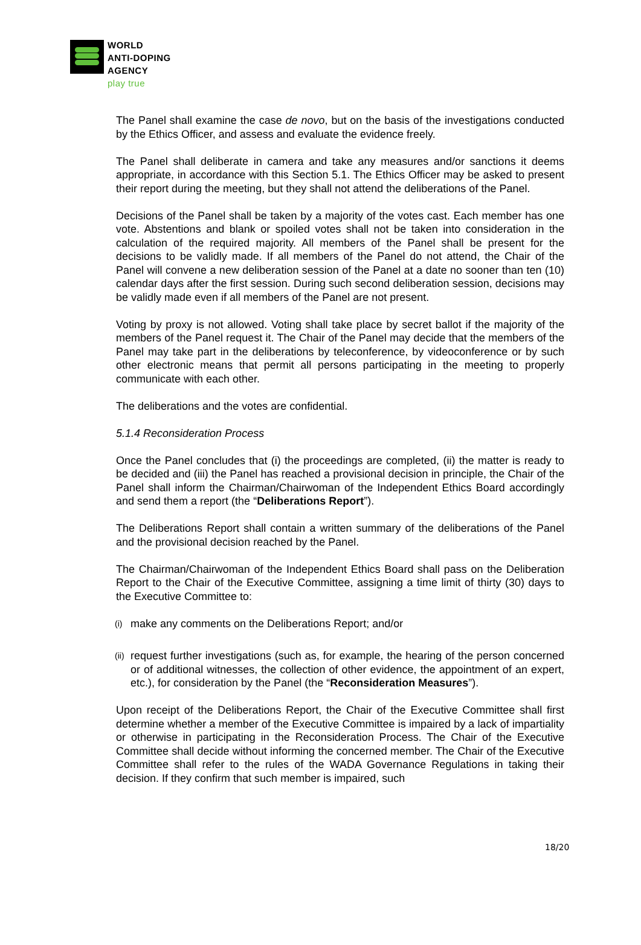WORLD
ANTI-DOPING
AGENCY
play true
The Panel shall examine the case de novo, but on the basis of the investigations conducted by the Ethics Officer, and assess and evaluate the evidence freely.
The Panel shall deliberate in camera and take any measures and/or sanctions it deems appropriate, in accordance with this Section 5.1. The Ethics Officer may be asked to present their report during the meeting, but they shall not attend the deliberations of the Panel.
Decisions of the Panel shall be taken by a majority of the votes cast. Each member has one vote. Abstentions and blank or spoiled votes shall not be taken into consideration in the calculation of the required majority. All members of the Panel shall be present for the decisions to be validly made. If all members of the Panel do not attend, the Chair of the Panel will convene a new deliberation session of the Panel at a date no sooner than ten (10) calendar days after the first session. During such second deliberation session, decisions may be validly made even if all members of the Panel are not present.
Voting by proxy is not allowed. Voting shall take place by secret ballot if the majority of the members of the Panel request it. The Chair of the Panel may decide that the members of the Panel may take part in the deliberations by teleconference, by videoconference or by such other electronic means that permit all persons participating in the meeting to properly communicate with each other.
The deliberations and the votes are confidential.
5.1.4 Reconsideration Process
Once the Panel concludes that (i) the proceedings are completed, (ii) the matter is ready to be decided and (iii) the Panel has reached a provisional decision in principle, the Chair of the Panel shall inform the Chairman/Chairwoman of the Independent Ethics Board accordingly and send them a report (the “Deliberations Report”).
The Deliberations Report shall contain a written summary of the deliberations of the Panel and the provisional decision reached by the Panel.
The Chairman/Chairwoman of the Independent Ethics Board shall pass on the Deliberation Report to the Chair of the Executive Committee, assigning a time limit of thirty (30) days to the Executive Committee to:
(i)
make any comments on the Deliberations Report; and/or
(ii)
request further investigations (such as, for example, the hearing of the person concerned or of additional witnesses, the collection of other evidence, the appointment of an expert, etc.), for consideration by the Panel (the “Reconsideration Measures”).
Upon receipt of the Deliberations Report, the Chair of the Executive Committee shall first determine whether a member of the Executive Committee is impaired by a lack of impartiality or otherwise in participating in the Reconsideration Process. The Chair of the Executive Committee shall decide without informing the concerned member. The Chair of the Executive Committee shall refer to the rules of the WADA Governance Regulations in taking their decision. If they confirm that such member is impaired, such
18/20